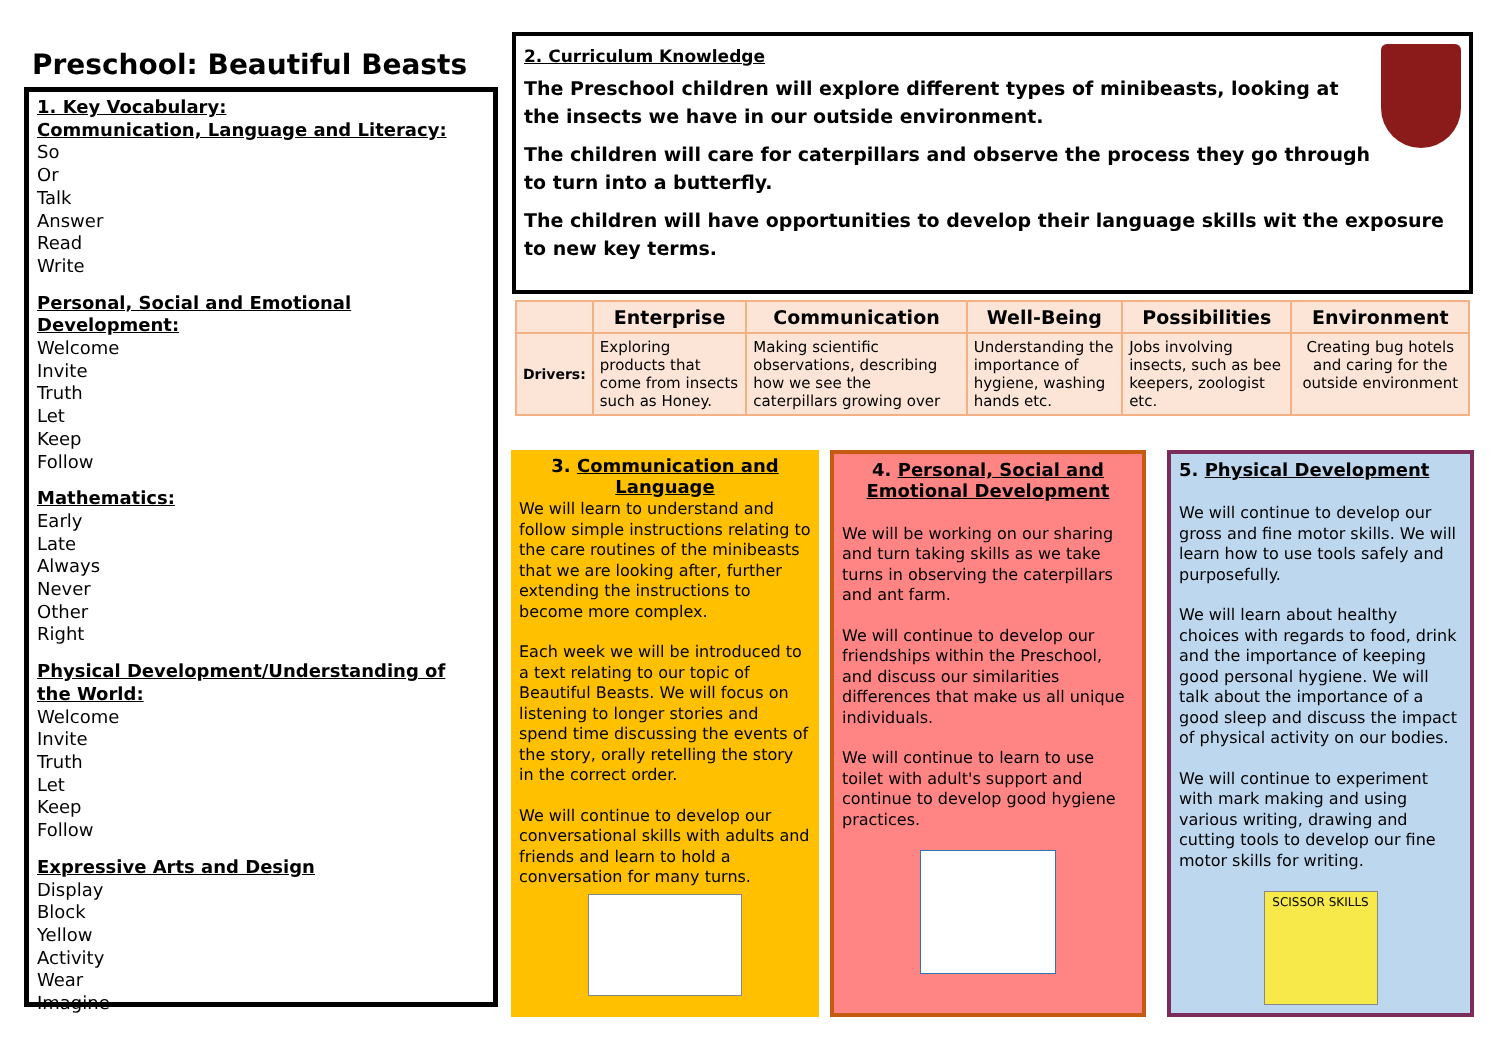Preschool: Beautiful Beasts
1. Key Vocabulary:
Communication, Language and Literacy:
So
Or
Talk
Answer
Read
Write
Personal, Social and Emotional Development:
Welcome
Invite
Truth
Let
Keep
Follow
Mathematics:
Early
Late
Always
Never
Other
Right
Physical Development/Understanding of the World:
Welcome
Invite
Truth
Let
Keep
Follow
Expressive Arts and Design
Display
Block
Yellow
Activity
Wear
Imagine
2. Curriculum Knowledge
The Preschool children will explore different types of minibeasts, looking at the insects we have in our outside environment.
The children will care for caterpillars and observe the process they go through to turn into a butterfly.
The children will have opportunities to develop their language skills wit the exposure to new key terms.
| | Enterprise | Communication | Well-Being | Possibilities | Environment |
| --- | --- | --- | --- | --- | --- |
| Drivers: | Exploring products that come from insects such as Honey. | Making scientific observations, describing how we see the caterpillars growing over | Understanding the importance of hygiene, washing hands etc. | Jobs involving insects, such as bee keepers, zoologist etc. | Creating bug hotels and caring for the outside environment |
3. Communication and Language
We will learn to understand and follow simple instructions relating to the care routines of the minibeasts that we are looking after, further extending the instructions to become more complex.
Each week we will be introduced to a text relating to our topic of Beautiful Beasts. We will focus on listening to longer stories and spend time discussing the events of the story, orally retelling the story in the correct order.
We will continue to develop our conversational skills with adults and friends and learn to hold a conversation for many turns.
4. Personal, Social and Emotional Development
We will be working on our sharing and turn taking skills as we take turns in observing the caterpillars and ant farm.
We will continue to develop our friendships within the Preschool, and discuss our similarities differences that make us all unique individuals.
We will continue to learn to use toilet with adult's support and continue to develop good hygiene practices.
5. Physical Development
We will continue to develop our gross and fine motor skills. We will learn how to use tools safely and purposefully.
We will learn about healthy choices with regards to food, drink and the importance of keeping good personal hygiene. We will talk about the importance of a good sleep and discuss the impact of physical activity on our bodies.
We will continue to experiment with mark making and using various writing, drawing and cutting tools to develop our fine motor skills for writing.
SCISSOR SKILLS